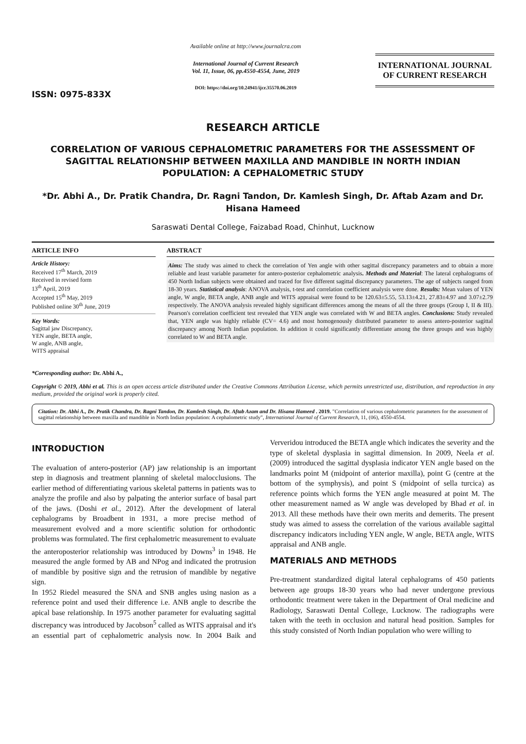ISSN: 0975-833X
Available online at http://www.journalcra.com
International Journal of Current Research
Vol. 11, Issue, 06, pp.4550-4554, June, 2019
DOI: https://doi.org/10.24941/ijcr.35570.06.2019
INTERNATIONAL JOURNAL
OF CURRENT RESEARCH
RESEARCH ARTICLE
CORRELATION OF VARIOUS CEPHALOMETRIC PARAMETERS FOR THE ASSESSMENT OF SAGITTAL RELATIONSHIP BETWEEN MAXILLA AND MANDIBLE IN NORTH INDIAN POPULATION: A CEPHALOMETRIC STUDY
*Dr. Abhi A., Dr. Pratik Chandra, Dr. Ragni Tandon, Dr. Kamlesh Singh, Dr. Aftab Azam and Dr. Hisana Hameed
Saraswati Dental College, Faizabad Road, Chinhut, Lucknow
ARTICLE INFO
Article History:
Received 17<sup>th</sup> March, 2019
Received in revised form
13<sup>th</sup> April, 2019
Accepted 15<sup>th</sup> May, 2019
Published online 30<sup>th</sup> June, 2019
Key Words:
Sagittal jaw Discrepancy,
YEN angle, BETA angle,
W angle, ANB angle,
WITS appraisal
*Corresponding author: Dr. Abhi A.,
ABSTRACT
Aims: The study was aimed to check the correlation of Yen angle with other sagittal discrepancy parameters and to obtain a more reliable and least variable parameter for antero-posterior cephalometric analysis. Methods and Material: The lateral cephalograms of 450 North Indian subjects were obtained and traced for five different sagittal discrepancy parameters. The age of subjects ranged from 18-30 years. Statistical analysis: ANOVA analysis, t-test and correlation coefficient analysis were done. Results: Mean values of YEN angle, W angle, BETA angle, ANB angle and WITS appraisal were found to be 120.63±5.55, 53.13±4.21, 27.83±4.97 and 3.07±2.79 respectively. The ANOVA analysis revealed highly significant differences among the means of all the three groups (Group I, II & III). Pearson's correlation coefficient test revealed that YEN angle was correlated with W and BETA angles. Conclusions: Study revealed that, YEN angle was highly reliable (CV= 4.6) and most homogenously distributed parameter to assess antero-posterior sagittal discrepancy among North Indian population. In addition it could significantly differentiate among the three groups and was highly correlated to W and BETA angle.
Copyright © 2019, Abhi et al. This is an open access article distributed under the Creative Commons Attribution License, which permits unrestricted use, distribution, and reproduction in any medium, provided the original work is properly cited.
Citation: Dr. Abhi A., Dr. Pratik Chandra, Dr. Ragni Tandon, Dr. Kamlesh Singh, Dr. Aftab Azam and Dr. Hisana Hameed . 2019. "Correlation of various cephalometric parameters for the assessment of sagittal relationship between maxilla and mandible in North Indian population: A cephalometric study", International Journal of Current Research, 11, (06), 4550-4554.
INTRODUCTION
The evaluation of antero-posterior (AP) jaw relationship is an important step in diagnosis and treatment planning of skeletal malocclusions. The earlier method of differentiating various skeletal patterns in patients was to analyze the profile and also by palpating the anterior surface of basal part of the jaws. (Doshi et al., 2012). After the development of lateral cephalograms by Broadbent in 1931, a more precise method of measurement evolved and a more scientific solution for orthodontic problems was formulated. The first cephalometric measurement to evaluate the anteroposterior relationship was introduced by Downs<sup>3</sup> in 1948. He measured the angle formed by AB and NPog and indicated the protrusion of mandible by positive sign and the retrusion of mandible by negative sign.
In 1952 Riedel measured the SNA and SNB angles using nasion as a reference point and used their difference i.e. ANB angle to describe the apical base relationship. In 1975 another parameter for evaluating sagittal discrepancy was introduced by Jacobson<sup>5</sup> called as WITS appraisal and it's an essential part of cephalometric analysis now. In 2004 Baik and Ververidou introduced the BETA angle which indicates the severity and the type of skeletal dysplasia in sagittal dimension. In 2009, Neela et al. (2009) introduced the sagittal dysplasia indicator YEN angle based on the landmarks point M (midpoint of anterior maxilla), point G (centre at the bottom of the symphysis), and point S (midpoint of sella turcica) as reference points which forms the YEN angle measured at point M. The other measurement named as W angle was developed by Bhad et al. in 2013. All these methods have their own merits and demerits. The present study was aimed to assess the correlation of the various available sagittal discrepancy indicators including YEN angle, W angle, BETA angle, WITS appraisal and ANB angle.
MATERIALS AND METHODS
Pre-treatment standardized digital lateral cephalograms of 450 patients between age groups 18-30 years who had never undergone previous orthodontic treatment were taken in the Department of Oral medicine and Radiology, Saraswati Dental College, Lucknow. The radiographs were taken with the teeth in occlusion and natural head position. Samples for this study consisted of North Indian population who were willing to